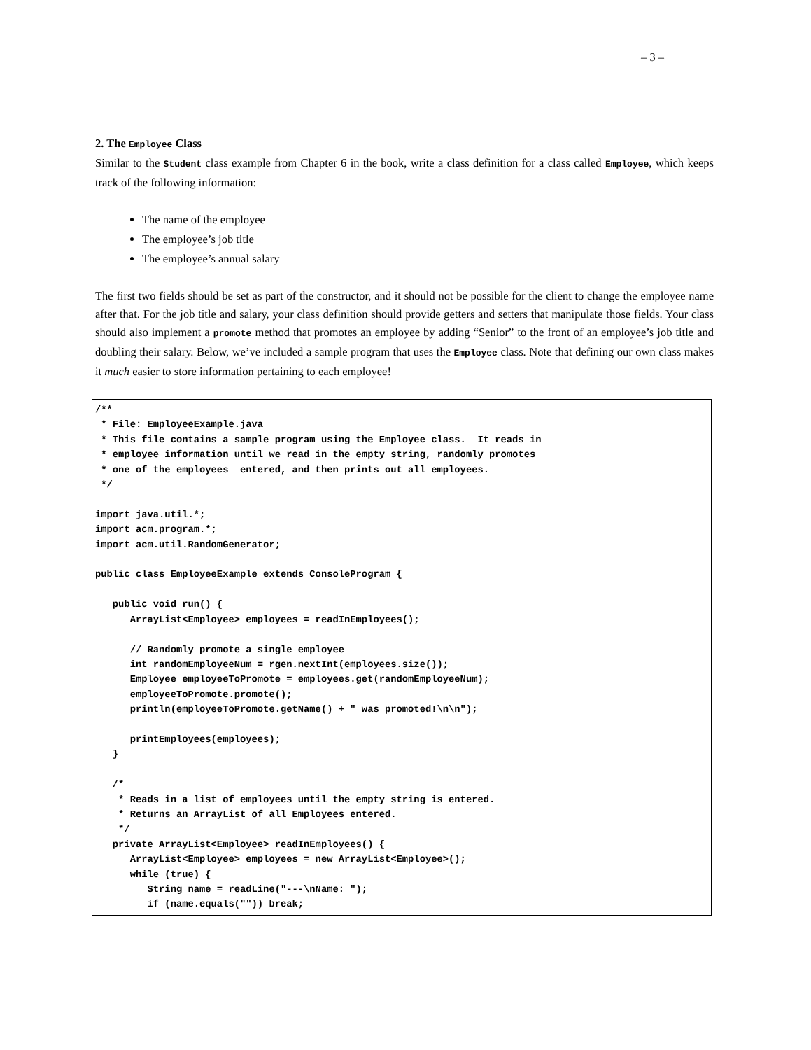– 3 –
2. The Employee Class
Similar to the Student class example from Chapter 6 in the book, write a class definition for a class called Employee, which keeps track of the following information:
The name of the employee
The employee’s job title
The employee’s annual salary
The first two fields should be set as part of the constructor, and it should not be possible for the client to change the employee name after that. For the job title and salary, your class definition should provide getters and setters that manipulate those fields. Your class should also implement a promote method that promotes an employee by adding “Senior” to the front of an employee’s job title and doubling their salary. Below, we’ve included a sample program that uses the Employee class. Note that defining our own class makes it much easier to store information pertaining to each employee!
/**
 * File: EmployeeExample.java
 * This file contains a sample program using the Employee class.  It reads in
 * employee information until we read in the empty string, randomly promotes
 * one of the employees  entered, and then prints out all employees.
 */

import java.util.*;
import acm.program.*;
import acm.util.RandomGenerator;

public class EmployeeExample extends ConsoleProgram {

   public void run() {
      ArrayList<Employee> employees = readInEmployees();

      // Randomly promote a single employee
      int randomEmployeeNum = rgen.nextInt(employees.size());
      Employee employeeToPromote = employees.get(randomEmployeeNum);
      employeeToPromote.promote();
      println(employeeToPromote.getName() + " was promoted!\n\n");

      printEmployees(employees);
   }

   /*
    * Reads in a list of employees until the empty string is entered.
    * Returns an ArrayList of all Employees entered.
    */
   private ArrayList<Employee> readInEmployees() {
      ArrayList<Employee> employees = new ArrayList<Employee>();
      while (true) {
         String name = readLine("---\nName: ");
         if (name.equals("")) break;